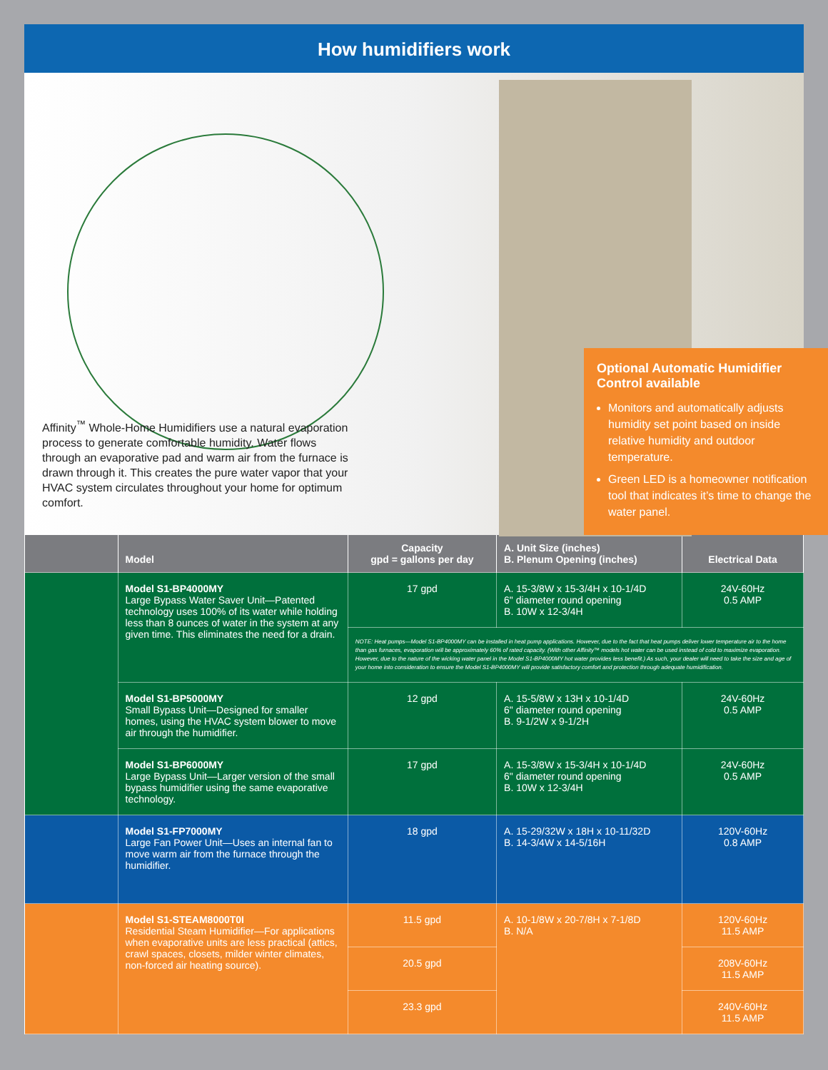How humidifiers work
Affinity<sup>™</sup> Whole-Home Humidifiers use a natural evaporation process to generate comfortable humidity. Water flows through an evaporative pad and warm air from the furnace is drawn through it. This creates the pure water vapor that your HVAC system circulates throughout your home for optimum comfort.
Optional Automatic Humidifier Control available
Monitors and automatically adjusts humidity set point based on inside relative humidity and outdoor temperature.
Green LED is a homeowner notification tool that indicates it’s time to change the water panel.
| | Model | Capacity gpd = gallons per day | A. Unit Size (inches) B. Plenum Opening (inches) | Electrical Data |
| --- | --- | --- | --- | --- |
| | Model S1-BP4000MY Large Bypass Water Saver Unit—Patented technology uses 100% of its water while holding less than 8 ounces of water in the system at any given time. This eliminates the need for a drain. | 17 gpd | A. 15-3/8W x 15-3/4H x 10-1/4D 6" diameter round opening B. 10W x 12-3/4H | 24V-60Hz 0.5 AMP |
| | | NOTE: Heat pumps—Model S1-BP4000MY can be installed in heat pump applications. However, due to the fact that heat pumps deliver lower temperature air to the home than gas furnaces, evaporation will be approximately 60% of rated capacity. (With other Affinity™ models hot water can be used instead of cold to maximize evaporation. However, due to the nature of the wicking water panel in the Model S1-BP4000MY hot water provides less benefit.) As such, your dealer will need to take the size and age of your home into consideration to ensure the Model S1-BP4000MY will provide satisfactory comfort and protection through adequate humidification. | | |
| | Model S1-BP5000MY Small Bypass Unit—Designed for smaller homes, using the HVAC system blower to move air through the humidifier. | 12 gpd | A. 15-5/8W x 13H x 10-1/4D 6" diameter round opening B. 9-1/2W x 9-1/2H | 24V-60Hz 0.5 AMP |
| | Model S1-BP6000MY Large Bypass Unit—Larger version of the small bypass humidifier using the same evaporative technology. | 17 gpd | A. 15-3/8W x 15-3/4H x 10-1/4D 6" diameter round opening B. 10W x 12-3/4H | 24V-60Hz 0.5 AMP |
| | Model S1-FP7000MY Large Fan Power Unit—Uses an internal fan to move warm air from the furnace through the humidifier. | 18 gpd | A. 15-29/32W x 18H x 10-11/32D B. 14-3/4W x 14-5/16H | 120V-60Hz 0.8 AMP |
| | Model S1-STEAM8000T0I Residential Steam Humidifier—For applications when evaporative units are less practical (attics, crawl spaces, closets, milder winter climates, non-forced air heating source). | 11.5 gpd | A. 10-1/8W x 20-7/8H x 7-1/8D B. N/A | 120V-60Hz 11.5 AMP |
| | | 20.5 gpd | | 208V-60Hz 11.5 AMP |
| | | 23.3 gpd | | 240V-60Hz 11.5 AMP |